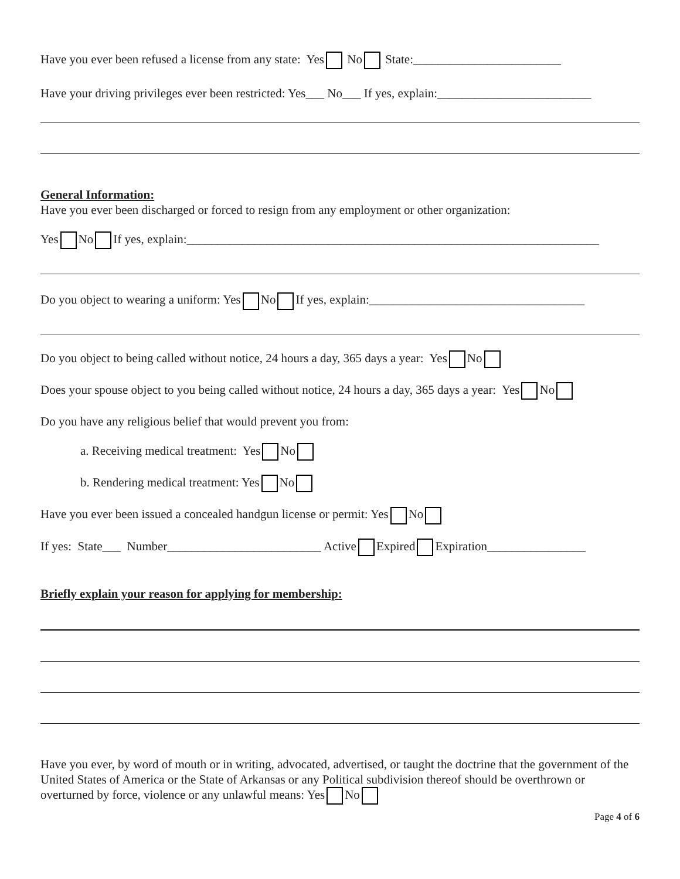Have you ever been refused a license from any state: Yes No State:________________________
Have your driving privileges ever been restricted: Yes___ No___ If yes, explain:_________________________
General Information:
Have you ever been discharged or forced to resign from any employment or other organization:
Yes No If yes, explain:___________________________________________________________________
Do you object to wearing a uniform: Yes No If yes, explain:___________________________________
Do you object to being called without notice, 24 hours a day, 365 days a year: Yes No
Does your spouse object to you being called without notice, 24 hours a day, 365 days a year: Yes No
Do you have any religious belief that would prevent you from:
a. Receiving medical treatment: Yes No
b. Rendering medical treatment: Yes No
Have you ever been issued a concealed handgun license or permit: Yes No
If yes: State___ Number_________________________ Active Expired Expiration________________
Briefly explain your reason for applying for membership:
Have you ever, by word of mouth or in writing, advocated, advertised, or taught the doctrine that the government of the United States of America or the State of Arkansas or any Political subdivision thereof should be overthrown or overturned by force, violence or any unlawful means: Yes No
Page 4 of 6